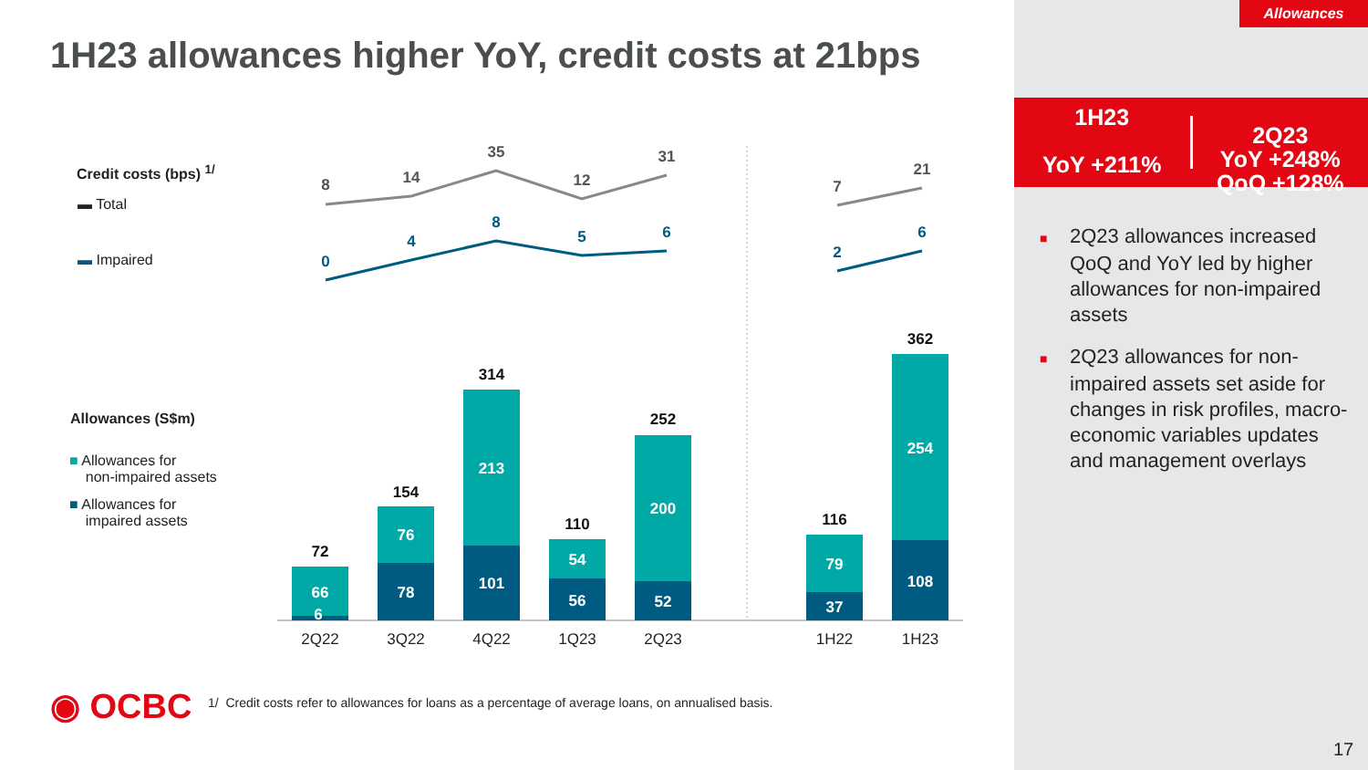Allowances
1H23 allowances higher YoY, credit costs at 21bps
1H23
YoY +211%
2Q23
YoY +248%
QoQ +128%
■ 2Q23 allowances increased QoQ and YoY led by higher allowances for non-impaired assets
■ 2Q23 allowances for non-impaired assets set aside for changes in risk profiles, macro-economic variables updates and management overlays
Credit costs (bps) <sup>1/</sup>
▬ Total
▬ Impaired
Allowances (S$m)
■ Allowances for
non-impaired assets
■ Allowances for
impaired assets
8
14
35
12
31
7
21
0
4
8
5
6
2
6
66
6
76
78
213
101
54
56
200
52
79
37
254
108
72
154
314
110
252
116
362
2Q22
3Q22
4Q22
1Q23
2Q23
1H22
1H23
◉ OCBC
1/ Credit costs refer to allowances for loans as a percentage of average loans, on annualised basis.
17